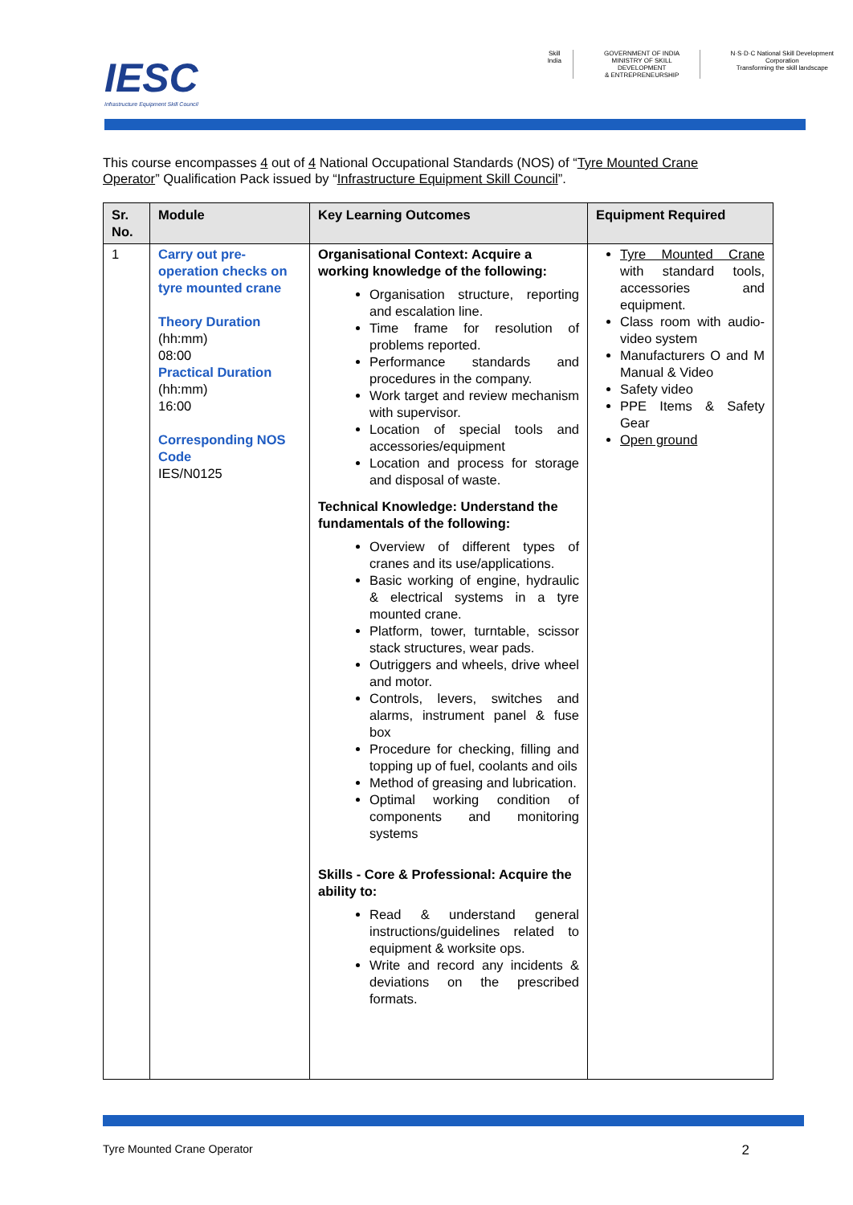IESC
Infrastructure Equipment Skill Council
Skill India GOVERNMENT OF INDIA
MINISTRY OF SKILL DEVELOPMENT
& ENTREPRENEURSHIP
N·S·D·C National Skill Development Corporation
Transforming the skill landscape
This course encompasses 4 out of 4 National Occupational Standards (NOS) of “Tyre Mounted Crane Operator” Qualification Pack issued by “Infrastructure Equipment Skill Council”.
| Sr. No. | Module | Key Learning Outcomes | Equipment Required |
| --- | --- | --- | --- |
| 1 | Carry out pre-operation checks on tyre mounted crane Theory Duration (hh:mm) 08:00 Practical Duration (hh:mm) 16:00 Corresponding NOS Code IES/N0125 | Organisational Context: Acquire a working knowledge of the following: Organisation structure, reporting and escalation line. Time frame for resolution of problems reported. Performance standards and procedures in the company. Work target and review mechanism with supervisor. Location of special tools and accessories/equipment Location and process for storage and disposal of waste. Technical Knowledge: Understand the fundamentals of the following: Overview of different types of cranes and its use/applications. Basic working of engine, hydraulic & electrical systems in a tyre mounted crane. Platform, tower, turntable, scissor stack structures, wear pads. Outriggers and wheels, drive wheel and motor. Controls, levers, switches and alarms, instrument panel & fuse box Procedure for checking, filling and topping up of fuel, coolants and oils Method of greasing and lubrication. Optimal working condition of components and monitoring systems Skills - Core & Professional: Acquire the ability to: Read & understand general instructions/guidelines related to equipment & worksite ops. Write and record any incidents & deviations on the prescribed formats. | Tyre Mounted Crane with standard tools, accessories and equipment. Class room with audio-video system Manufacturers O and M Manual & Video Safety video PPE Items & Safety Gear Open ground |
Tyre Mounted Crane Operator 2